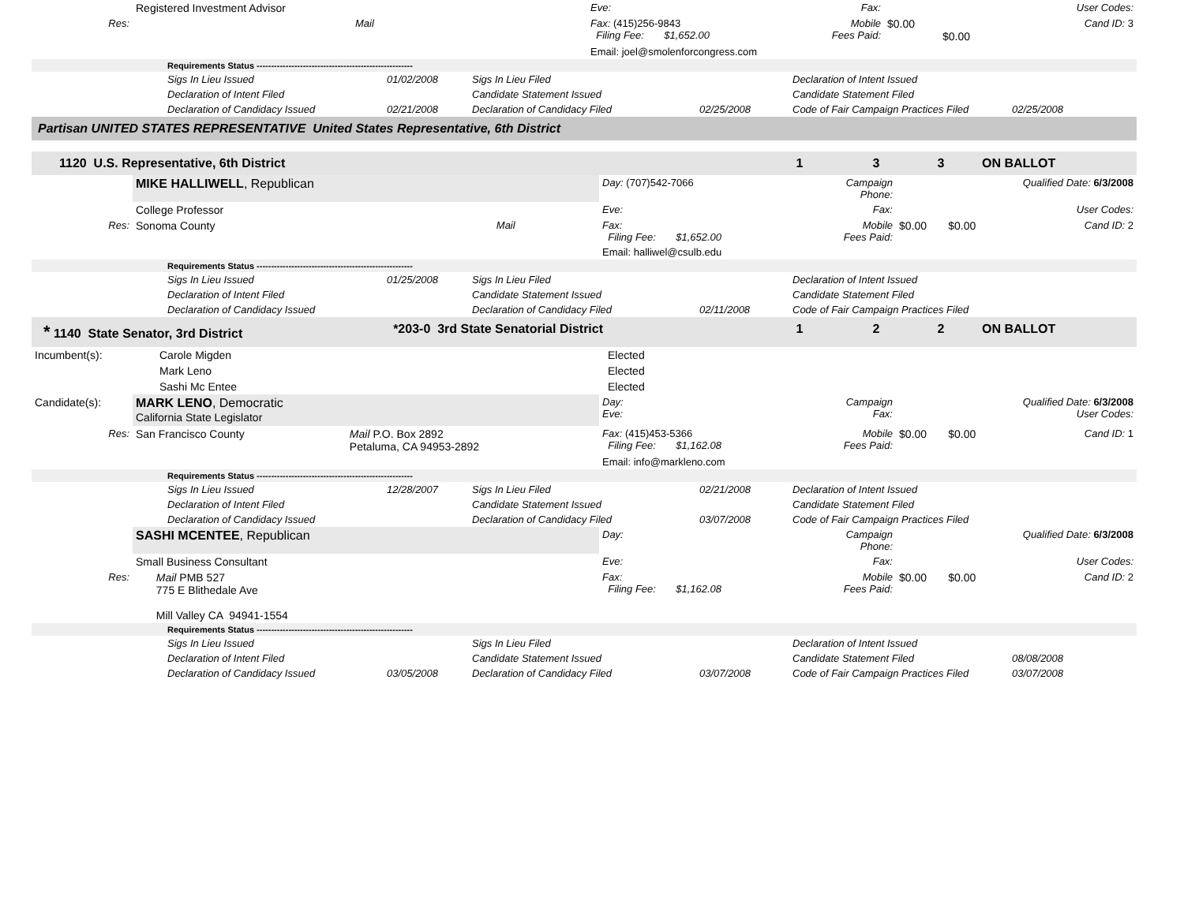| | Registered Investment Advisor | | Eve: | Fax: | | User Codes: |
| Res: | | Mail | Fax: (415)256-9843 Filing Fee: $1,652.00 | Mobile Fees Paid: | $0.00 $0.00 | Cand ID: 3 |
| | | | Email: joel@smolenforcongress.com | | | |
| | Requirements Status ------------------------------------------------------ | | | | | |
| | Sigs In Lieu Issued | 01/02/2008 | Sigs In Lieu Filed | | Declaration of Intent Issued | |
| | Declaration of Intent Filed | | Candidate Statement Issued | | Candidate Statement Filed | |
| | Declaration of Candidacy Issued | 02/21/2008 | Declaration of Candidacy Filed | 02/25/2008 | Code of Fair Campaign Practices Filed | 02/25/2008 |
| Partisan UNITED STATES REPRESENTATIVE United States Representative, 6th District | | | | |
| 1120 U.S. Representative, 6th District | 1 | 3 | 3 | ON BALLOT |
| | MIKE HALLIWELL , Republican | | Day: (707)542-7066 | Campaign Phone: | | Qualified Date: 6/3/2008 |
| | College Professor | | Eve: | Fax: | | User Codes: |
| Res: | Sonoma County | Mail | Fax: Filing Fee: $1,652.00 | Mobile Fees Paid: | $0.00 $0.00 | Cand ID: 2 |
| | | | Email: halliwel@csulb.edu | | | |
| | Requirements Status ------------------------------------------------------ | | | | | |
| | Sigs In Lieu Issued | 01/25/2008 | Sigs In Lieu Filed | | Declaration of Intent Issued | |
| | Declaration of Intent Filed | | Candidate Statement Issued | | Candidate Statement Filed | |
| | Declaration of Candidacy Issued | | Declaration of Candidacy Filed | 02/11/2008 | Code of Fair Campaign Practices Filed | |
| * 1140 State Senator, 3rd District | *203-0 3rd State Senatorial District | 1 | 2 | 2 | ON BALLOT |
| Incumbent(s): | Carole Migden | Elected |
| | Mark Leno | Elected |
| | Sashi Mc Entee | Elected |
| Candidate(s): | MARK LENO , Democratic California State Legislator | | Day: Eve: | Campaign Fax: | | Qualified Date: 6/3/2008 User Codes: |
| Res: | San Francisco County | Mail P.O. Box 2892 Petaluma, CA 94953-2892 | Fax: (415)453-5366 Filing Fee: $1,162.08 | Mobile Fees Paid: | $0.00 $0.00 | Cand ID: 1 |
| | | | Email: info@markleno.com | | | |
| | Requirements Status ------------------------------------------------------ | | | | | |
| | Sigs In Lieu Issued | 12/28/2007 | Sigs In Lieu Filed | 02/21/2008 | Declaration of Intent Issued | |
| | Declaration of Intent Filed | | Candidate Statement Issued | | Candidate Statement Filed | |
| | Declaration of Candidacy Issued | | Declaration of Candidacy Filed | 03/07/2008 | Code of Fair Campaign Practices Filed | |
| | SASHI MCENTEE , Republican | | Day: | Campaign Phone: | | Qualified Date: 6/3/2008 |
| | Small Business Consultant | | Eve: | Fax: | | User Codes: |
| Res: | | Mail PMB 527 775 E Blithedale Ave Mill Valley CA 94941-1554 | Fax: Filing Fee: $1,162.08 | Mobile Fees Paid: | $0.00 $0.00 | Cand ID: 2 |
| | Requirements Status ------------------------------------------------------ | | | | | |
| | Sigs In Lieu Issued | | Sigs In Lieu Filed | | Declaration of Intent Issued | |
| | Declaration of Intent Filed | | Candidate Statement Issued | | Candidate Statement Filed | 08/08/2008 |
| | Declaration of Candidacy Issued | 03/05/2008 | Declaration of Candidacy Filed | 03/07/2008 | Code of Fair Campaign Practices Filed | 03/07/2008 |